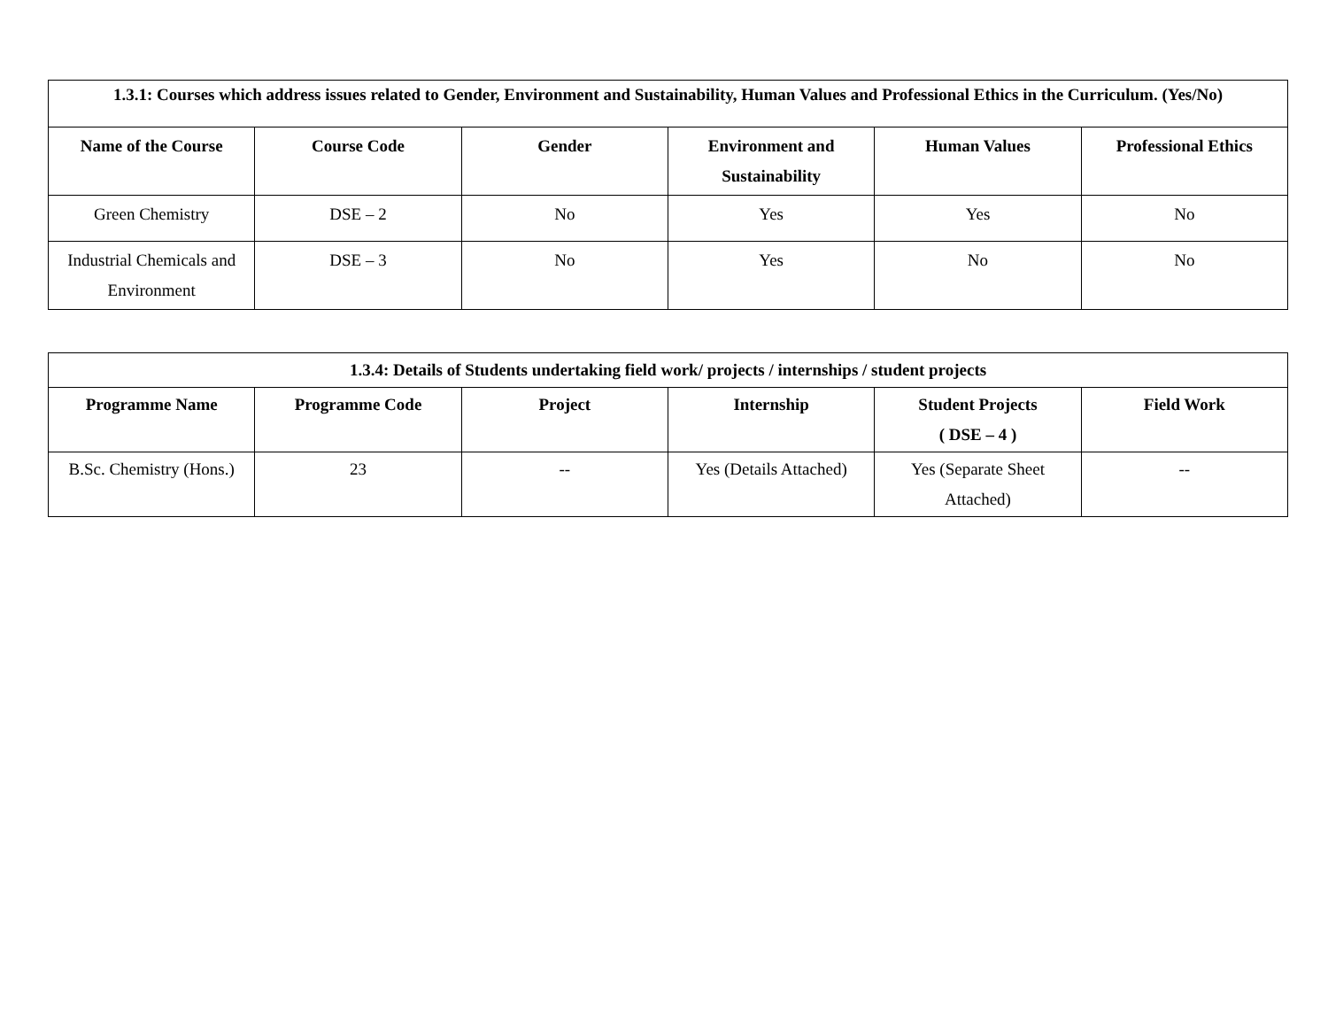| 1.3.1: Courses which address issues related to Gender, Environment and Sustainability, Human Values and Professional Ethics in the Curriculum. (Yes/No) | | | | | |
| --- | --- | --- | --- | --- | --- |
| Name of the Course | Course Code | Gender | Environment and Sustainability | Human Values | Professional Ethics |
| Green Chemistry | DSE – 2 | No | Yes | Yes | No |
| Industrial Chemicals and Environment | DSE – 3 | No | Yes | No | No |
| 1.3.4: Details of Students undertaking field work/ projects / internships / student projects | | | | | |
| --- | --- | --- | --- | --- | --- |
| Programme Name | Programme Code | Project | Internship | Student Projects ( DSE – 4 ) | Field Work |
| B.Sc. Chemistry (Hons.) | 23 | -- | Yes (Details Attached) | Yes (Separate Sheet Attached) | -- |